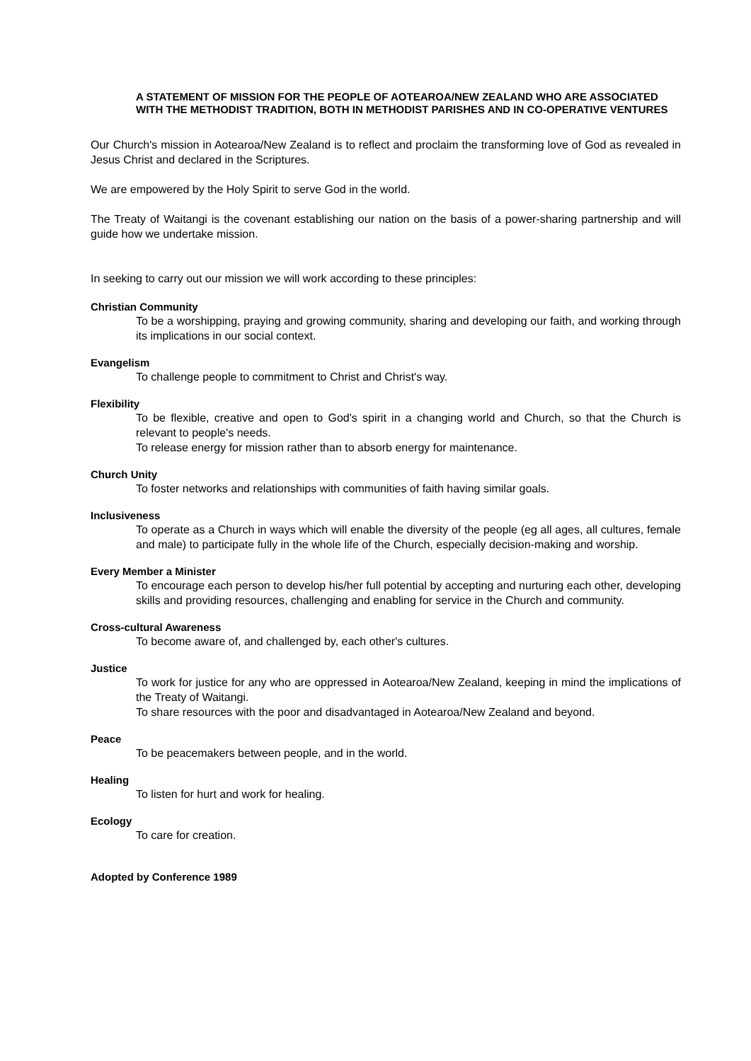A STATEMENT OF MISSION FOR THE PEOPLE OF AOTEAROA/NEW ZEALAND WHO ARE ASSOCIATED WITH THE METHODIST TRADITION, BOTH IN METHODIST PARISHES AND IN CO-OPERATIVE VENTURES
Our Church's mission in Aotearoa/New Zealand is to reflect and proclaim the transforming love of God as revealed in Jesus Christ and declared in the Scriptures.
We are empowered by the Holy Spirit to serve God in the world.
The Treaty of Waitangi is the covenant establishing our nation on the basis of a power-sharing partnership and will guide how we undertake mission.
In seeking to carry out our mission we will work according to these principles:
Christian Community
To be a worshipping, praying and growing community, sharing and developing our faith, and working through its implications in our social context.
Evangelism
To challenge people to commitment to Christ and Christ's way.
Flexibility
To be flexible, creative and open to God's spirit in a changing world and Church, so that the Church is relevant to people's needs.
To release energy for mission rather than to absorb energy for maintenance.
Church Unity
To foster networks and relationships with communities of faith having similar goals.
Inclusiveness
To operate as a Church in ways which will enable the diversity of the people (eg all ages, all cultures, female and male) to participate fully in the whole life of the Church, especially decision-making and worship.
Every Member a Minister
To encourage each person to develop his/her full potential by accepting and nurturing each other, developing skills and providing resources, challenging and enabling for service in the Church and community.
Cross-cultural Awareness
To become aware of, and challenged by, each other's cultures.
Justice
To work for justice for any who are oppressed in Aotearoa/New Zealand, keeping in mind the implications of the Treaty of Waitangi.
To share resources with the poor and disadvantaged in Aotearoa/New Zealand and beyond.
Peace
To be peacemakers between people, and in the world.
Healing
To listen for hurt and work for healing.
Ecology
To care for creation.
Adopted by Conference 1989